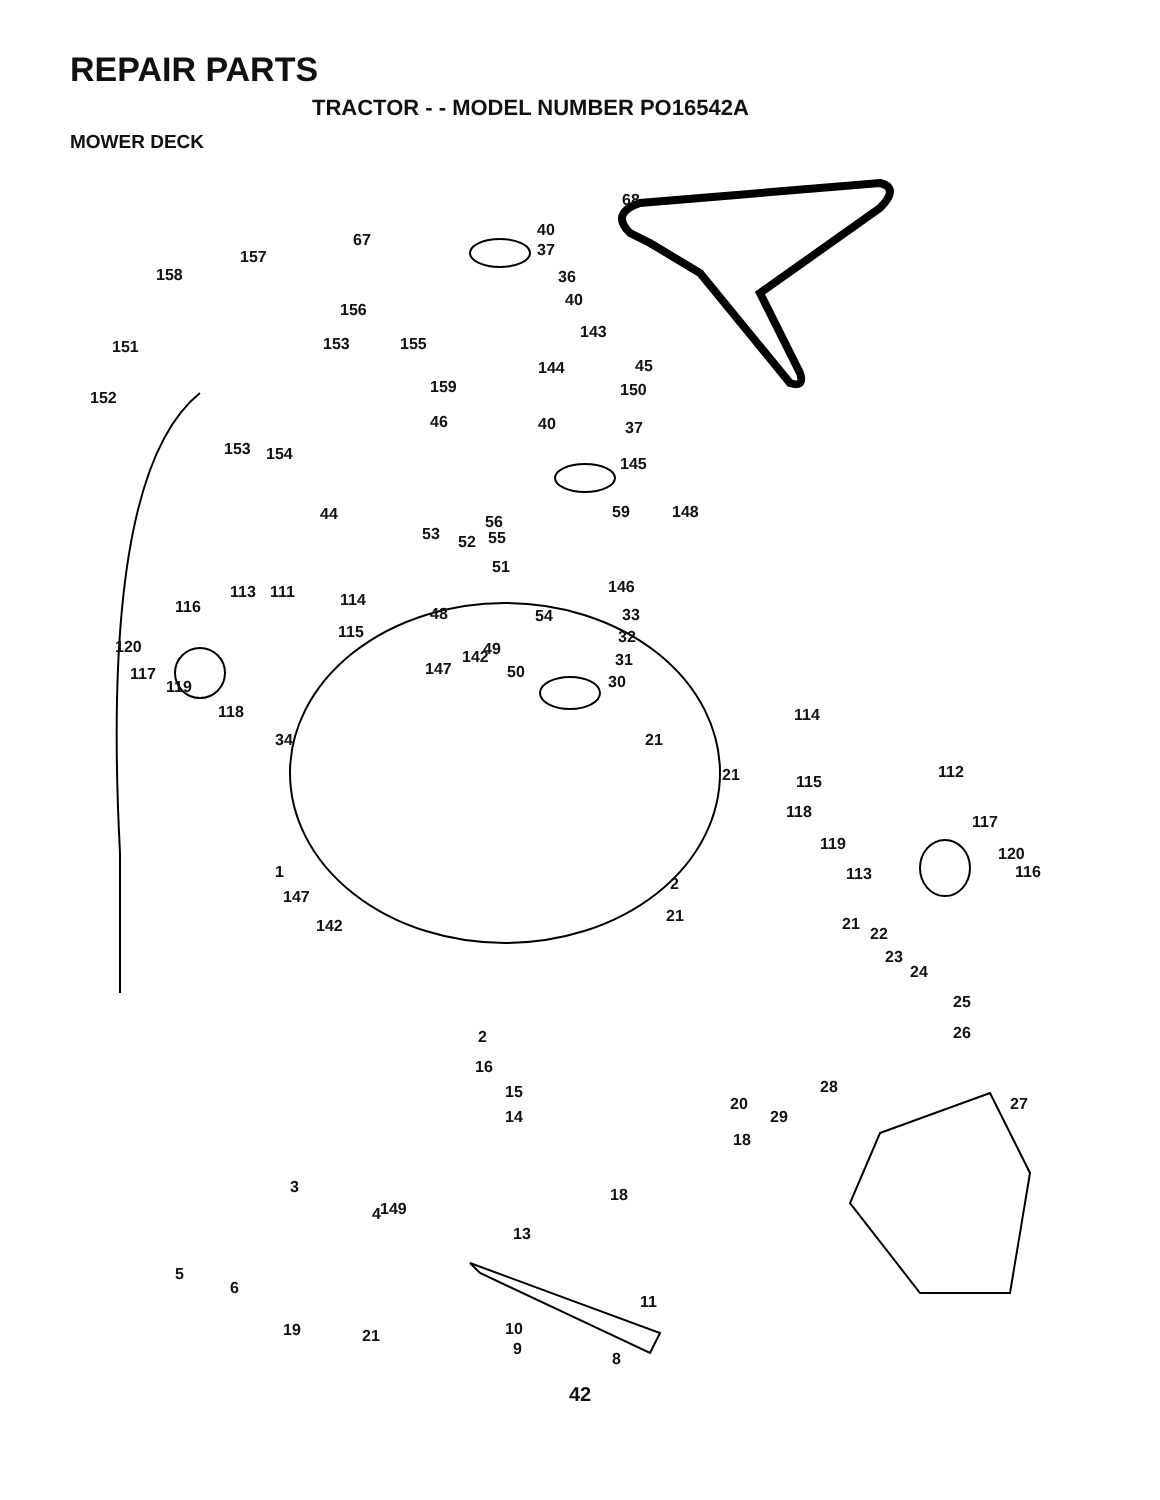REPAIR PARTS
TRACTOR - - MODEL NUMBER PO16542A
MOWER DECK
68
40
37
67
157
158 36
40
156
143
151 153 155
144 45
159 150 152
46 40 37
153 154
145
44 56
59 148
53 52 55
51
146 113 111 114 116 48 54 33
115 32
120 49 142 31 147 50 117 30 119
118 114
34 21
21 112
115
118
117
119
120
113 116 1
2
147
21 21
22 142
23
24
25
26 2
16
28 15
20 27
14 29
18
3 18
4 149
13
5
6
11
19 21 10
9
8
42